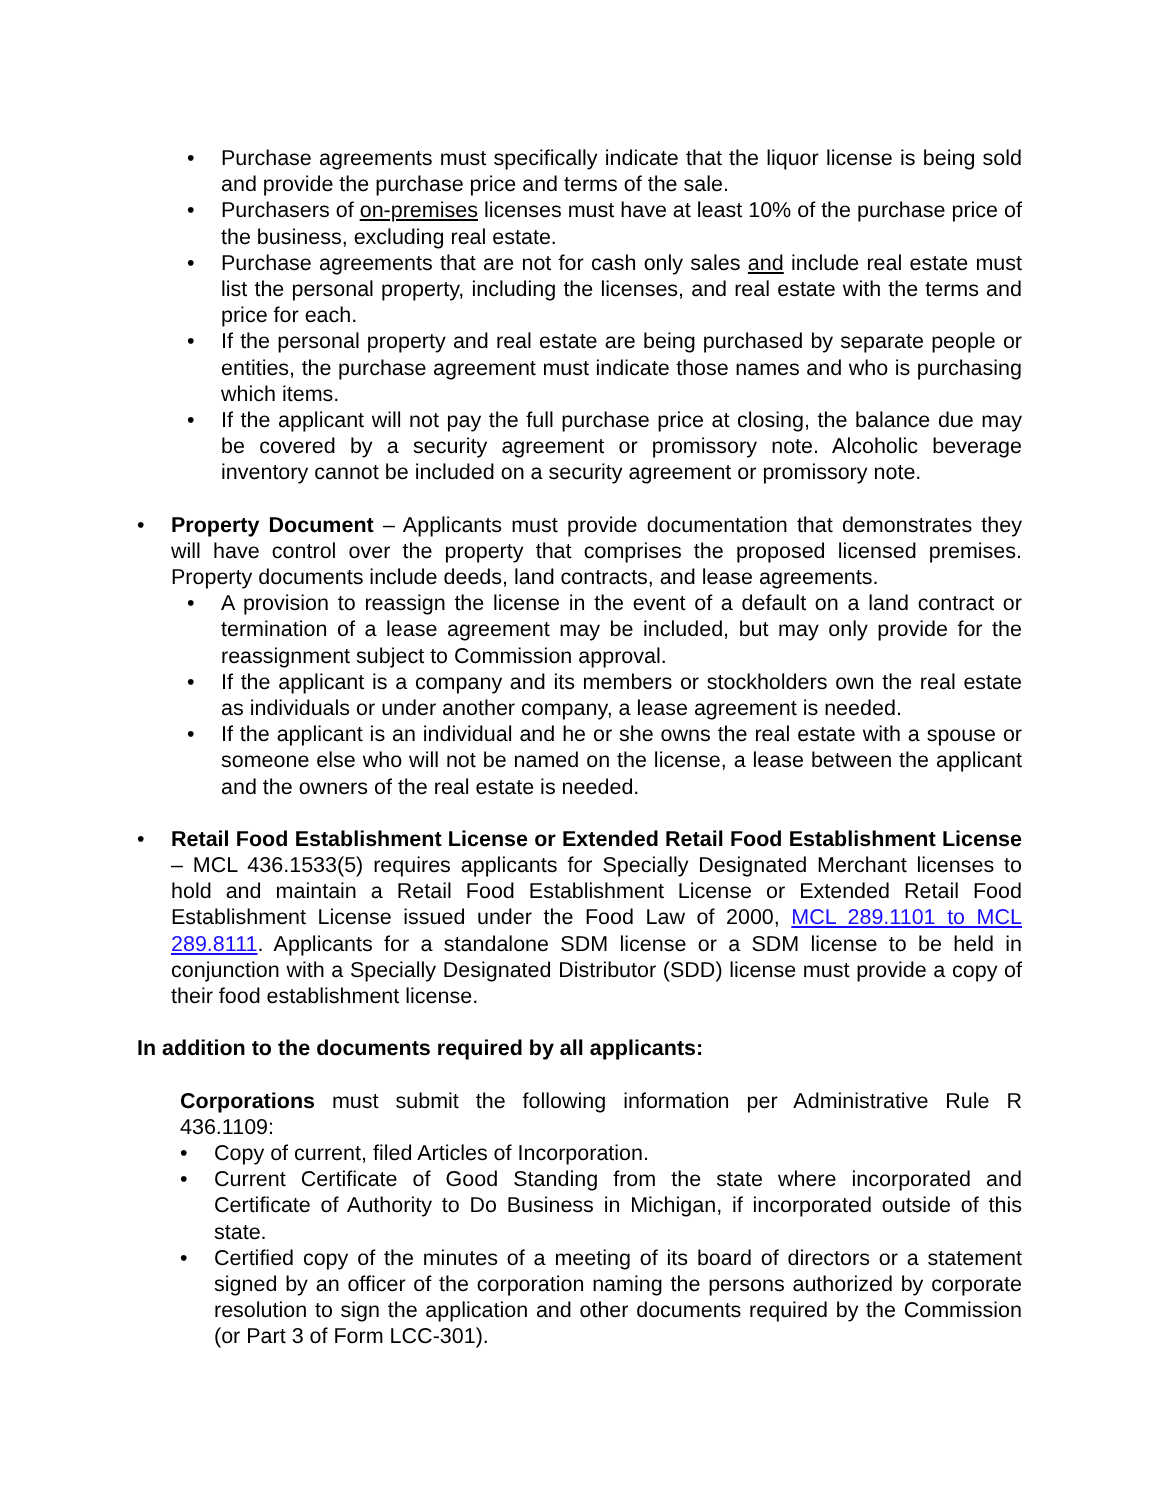• Purchase agreements must specifically indicate that the liquor license is being sold and provide the purchase price and terms of the sale.
• Purchasers of on-premises licenses must have at least 10% of the purchase price of the business, excluding real estate.
• Purchase agreements that are not for cash only sales and include real estate must list the personal property, including the licenses, and real estate with the terms and price for each.
• If the personal property and real estate are being purchased by separate people or entities, the purchase agreement must indicate those names and who is purchasing which items.
• If the applicant will not pay the full purchase price at closing, the balance due may be covered by a security agreement or promissory note. Alcoholic beverage inventory cannot be included on a security agreement or promissory note.
• Property Document – Applicants must provide documentation that demonstrates they will have control over the property that comprises the proposed licensed premises. Property documents include deeds, land contracts, and lease agreements.
• A provision to reassign the license in the event of a default on a land contract or termination of a lease agreement may be included, but may only provide for the reassignment subject to Commission approval.
• If the applicant is a company and its members or stockholders own the real estate as individuals or under another company, a lease agreement is needed.
• If the applicant is an individual and he or she owns the real estate with a spouse or someone else who will not be named on the license, a lease between the applicant and the owners of the real estate is needed.
• Retail Food Establishment License or Extended Retail Food Establishment License – MCL 436.1533(5) requires applicants for Specially Designated Merchant licenses to hold and maintain a Retail Food Establishment License or Extended Retail Food Establishment License issued under the Food Law of 2000, MCL 289.1101 to MCL 289.8111. Applicants for a standalone SDM license or a SDM license to be held in conjunction with a Specially Designated Distributor (SDD) license must provide a copy of their food establishment license.
In addition to the documents required by all applicants:
Corporations must submit the following information per Administrative Rule R 436.1109:
• Copy of current, filed Articles of Incorporation.
• Current Certificate of Good Standing from the state where incorporated and Certificate of Authority to Do Business in Michigan, if incorporated outside of this state.
• Certified copy of the minutes of a meeting of its board of directors or a statement signed by an officer of the corporation naming the persons authorized by corporate resolution to sign the application and other documents required by the Commission (or Part 3 of Form LCC-301).